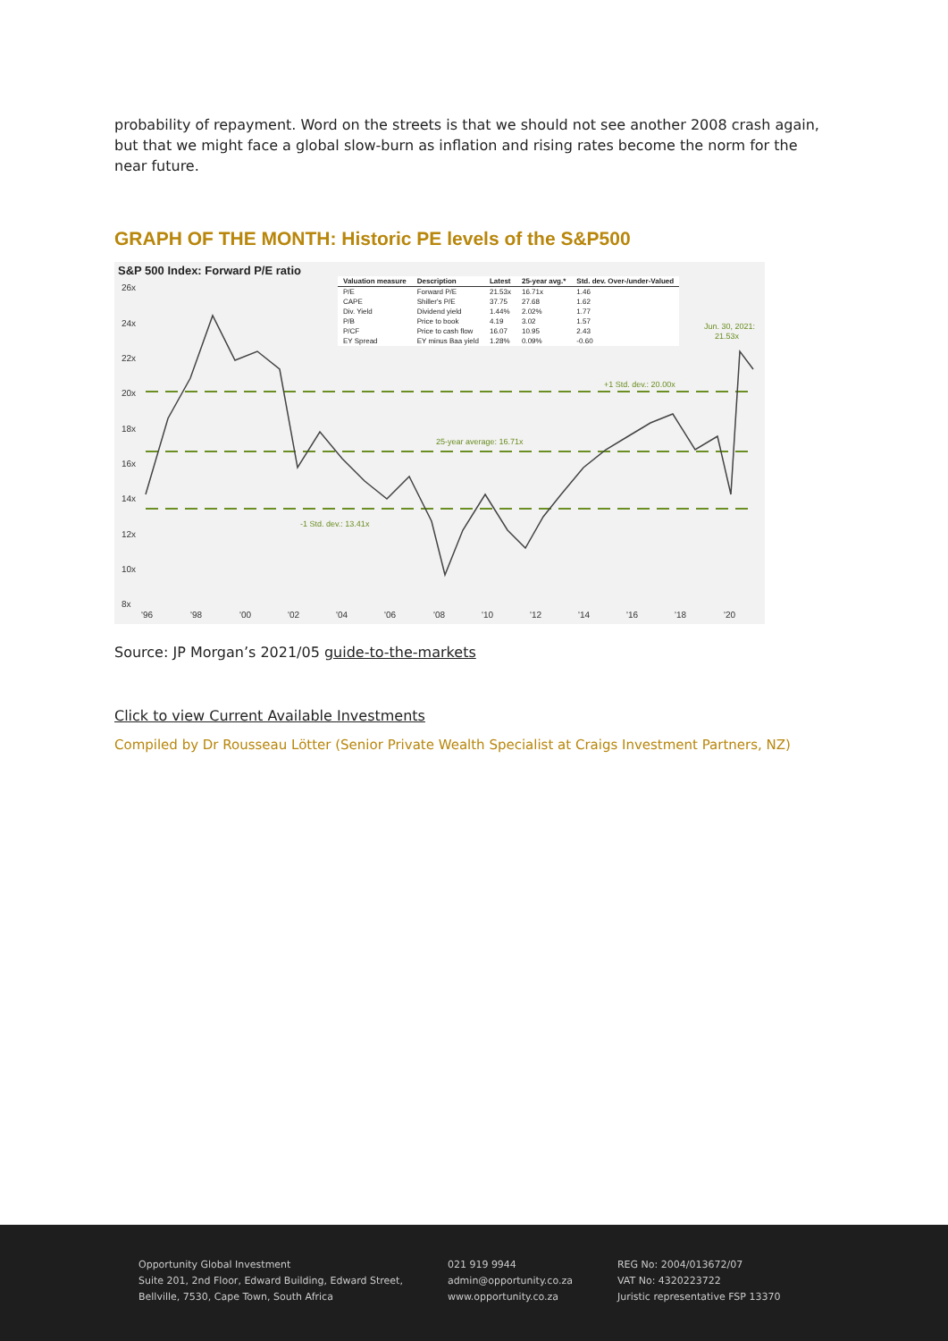probability of repayment. Word on the streets is that we should not see another 2008 crash again, but that we might face a global slow-burn as inflation and rising rates become the norm for the near future.
GRAPH OF THE MONTH: Historic PE levels of the S&P500
S&P 500 Index: Forward P/E ratio
| Valuation measure | Description | Latest | 25-year avg.* | Std. dev. Over-/under-Valued |
| --- | --- | --- | --- | --- |
| P/E | Forward P/E | 21.53x | 16.71x | 1.46 |
| CAPE | Shiller's P/E | 37.75 | 27.68 | 1.62 |
| Div. Yield | Dividend yield | 1.44% | 2.02% | 1.77 |
| P/B | Price to book | 4.19 | 3.02 | 1.57 |
| P/CF | Price to cash flow | 16.07 | 10.95 | 2.43 |
| EY Spread | EY minus Baa yield | 1.28% | 0.09% | -0.60 |
26x
24x
22x
20x
18x
16x
14x
12x
10x
8x
'96
'98
'00
'02
'04
'06
'08
'10
'12
'14
'16
'18
'20
+1 Std. dev.: 20.00x
25-year average: 16.71x
-1 Std. dev.: 13.41x
Jun. 30, 2021:
21.53x
Source: JP Morgan’s 2021/05 guide-to-the-markets
Click to view Current Available Investments
Compiled by Dr Rousseau Lötter (Senior Private Wealth Specialist at Craigs Investment Partners, NZ)
Opportunity Global Investment
Suite 201, 2nd Floor, Edward Building, Edward Street,
Bellville, 7530, Cape Town, South Africa
021 919 9944
admin@opportunity.co.za
www.opportunity.co.za
REG No: 2004/013672/07
VAT No: 4320223722
Juristic representative FSP 13370